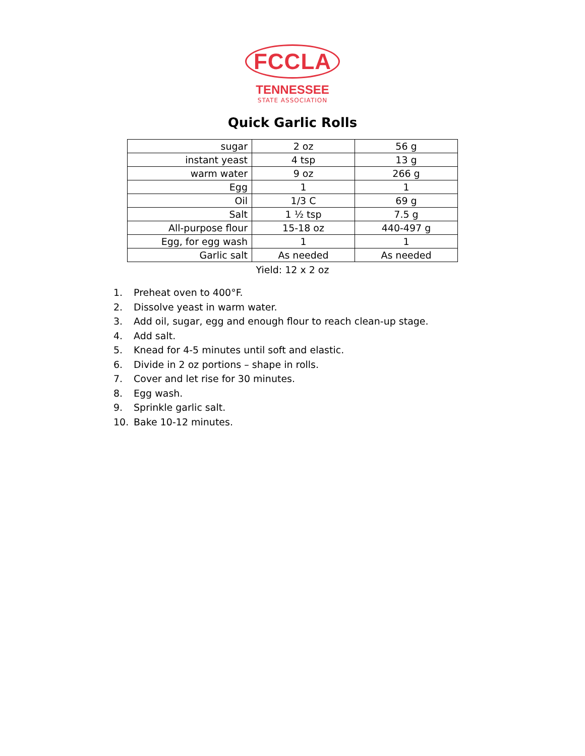FCCLA
TENNESSEE
STATE ASSOCIATION
Quick Garlic Rolls
| sugar | 2 oz | 56 g |
| instant yeast | 4 tsp | 13 g |
| warm water | 9 oz | 266 g |
| Egg | 1 | 1 |
| Oil | 1/3 C | 69 g |
| Salt | 1 ½ tsp | 7.5 g |
| All-purpose flour | 15-18 oz | 440-497 g |
| Egg, for egg wash | 1 | 1 |
| Garlic salt | As needed | As needed |
Yield: 12 x 2 oz
1. Preheat oven to 400°F.
2. Dissolve yeast in warm water.
3. Add oil, sugar, egg and enough flour to reach clean-up stage.
4. Add salt.
5. Knead for 4-5 minutes until soft and elastic.
6. Divide in 2 oz portions – shape in rolls.
7. Cover and let rise for 30 minutes.
8. Egg wash.
9. Sprinkle garlic salt.
10. Bake 10-12 minutes.